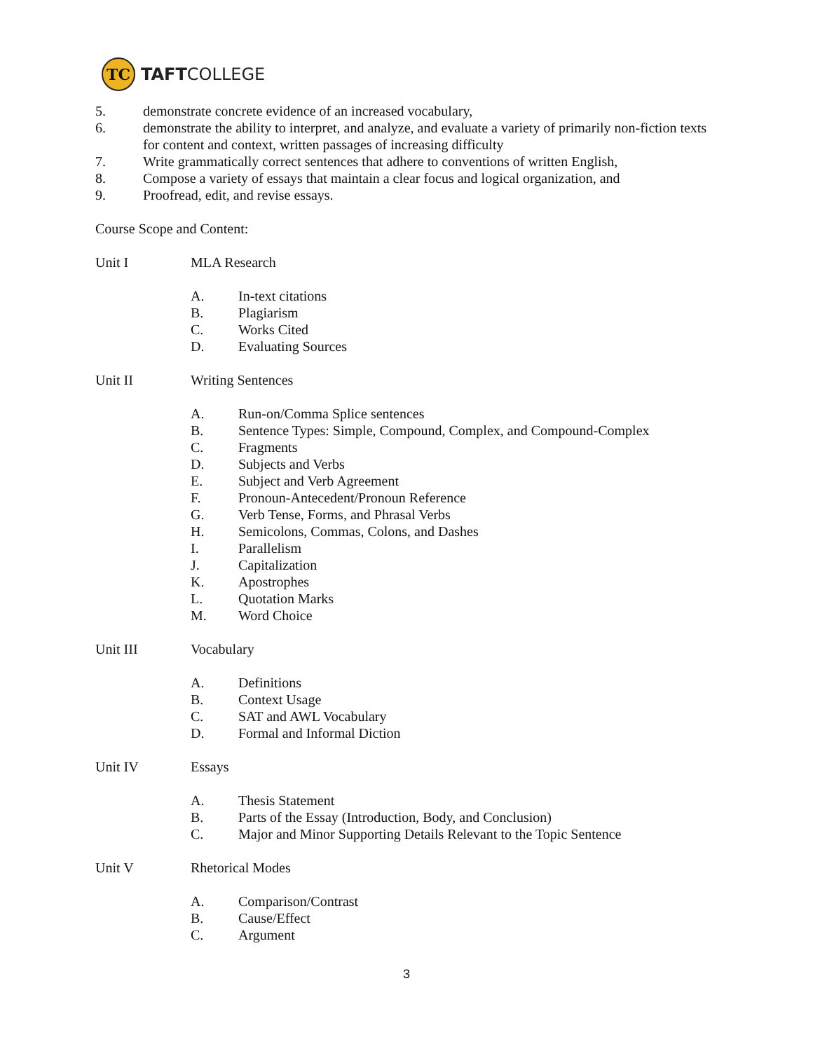TC
TAFTCOLLEGE
5. demonstrate concrete evidence of an increased vocabulary,
6. demonstrate the ability to interpret, and analyze, and evaluate a variety of primarily non-fiction texts for content and context, written passages of increasing difficulty
7. Write grammatically correct sentences that adhere to conventions of written English,
8. Compose a variety of essays that maintain a clear focus and logical organization, and
9. Proofread, edit, and revise essays.
Course Scope and Content:
Unit I MLA Research
A. In-text citations
B. Plagiarism
C. Works Cited
D. Evaluating Sources
Unit II Writing Sentences
A. Run-on/Comma Splice sentences
B. Sentence Types: Simple, Compound, Complex, and Compound-Complex
C. Fragments
D. Subjects and Verbs
E. Subject and Verb Agreement
F. Pronoun-Antecedent/Pronoun Reference
G. Verb Tense, Forms, and Phrasal Verbs
H. Semicolons, Commas, Colons, and Dashes
I. Parallelism
J. Capitalization
K. Apostrophes
L. Quotation Marks
M. Word Choice
Unit III Vocabulary
A. Definitions
B. Context Usage
C. SAT and AWL Vocabulary
D. Formal and Informal Diction
Unit IV Essays
A. Thesis Statement
B. Parts of the Essay (Introduction, Body, and Conclusion)
C. Major and Minor Supporting Details Relevant to the Topic Sentence
Unit V Rhetorical Modes
A. Comparison/Contrast
B. Cause/Effect
C. Argument
3